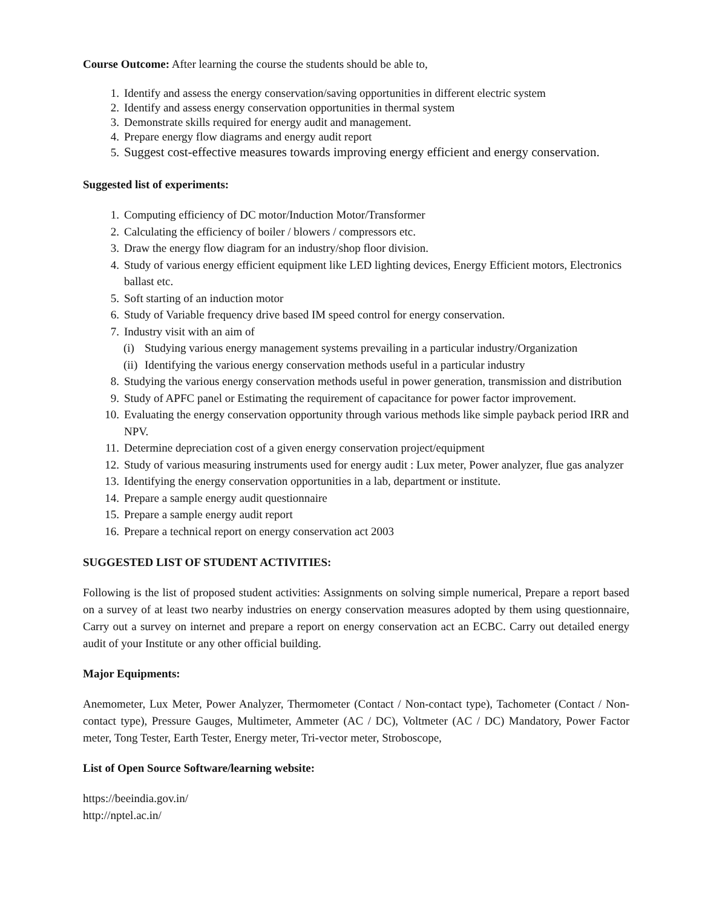Course Outcome: After learning the course the students should be able to,
1. Identify and assess the energy conservation/saving opportunities in different electric system
2. Identify and assess energy conservation opportunities in thermal system
3. Demonstrate skills required for energy audit and management.
4. Prepare energy flow diagrams and energy audit report
5. Suggest cost-effective measures towards improving energy efficient and energy conservation.
Suggested list of experiments:
1. Computing efficiency of DC motor/Induction Motor/Transformer
2. Calculating the efficiency of boiler / blowers / compressors etc.
3. Draw the energy flow diagram for an industry/shop floor division.
4. Study of various energy efficient equipment like LED lighting devices, Energy Efficient motors, Electronics ballast etc.
5. Soft starting of an induction motor
6. Study of Variable frequency drive based IM speed control for energy conservation.
7. Industry visit with an aim of
(i) Studying various energy management systems prevailing in a particular industry/Organization
(ii) Identifying the various energy conservation methods useful in a particular industry
8. Studying the various energy conservation methods useful in power generation, transmission and distribution
9. Study of APFC panel or Estimating the requirement of capacitance for power factor improvement.
10. Evaluating the energy conservation opportunity through various methods like simple payback period IRR and NPV.
11. Determine depreciation cost of a given energy conservation project/equipment
12. Study of various measuring instruments used for energy audit : Lux meter, Power analyzer, flue gas analyzer
13. Identifying the energy conservation opportunities in a lab, department or institute.
14. Prepare a sample energy audit questionnaire
15. Prepare a sample energy audit report
16. Prepare a technical report on energy conservation act 2003
SUGGESTED LIST OF STUDENT ACTIVITIES:
Following is the list of proposed student activities: Assignments on solving simple numerical, Prepare a report based on a survey of at least two nearby industries on energy conservation measures adopted by them using questionnaire, Carry out a survey on internet and prepare a report on energy conservation act an ECBC. Carry out detailed energy audit of your Institute or any other official building.
Major Equipments:
Anemometer, Lux Meter, Power Analyzer, Thermometer (Contact / Non-contact type), Tachometer (Contact / Non-contact type), Pressure Gauges, Multimeter, Ammeter (AC / DC), Voltmeter (AC / DC) Mandatory, Power Factor meter, Tong Tester, Earth Tester, Energy meter, Tri-vector meter, Stroboscope,
List of Open Source Software/learning website:
https://beeindia.gov.in/
http://nptel.ac.in/